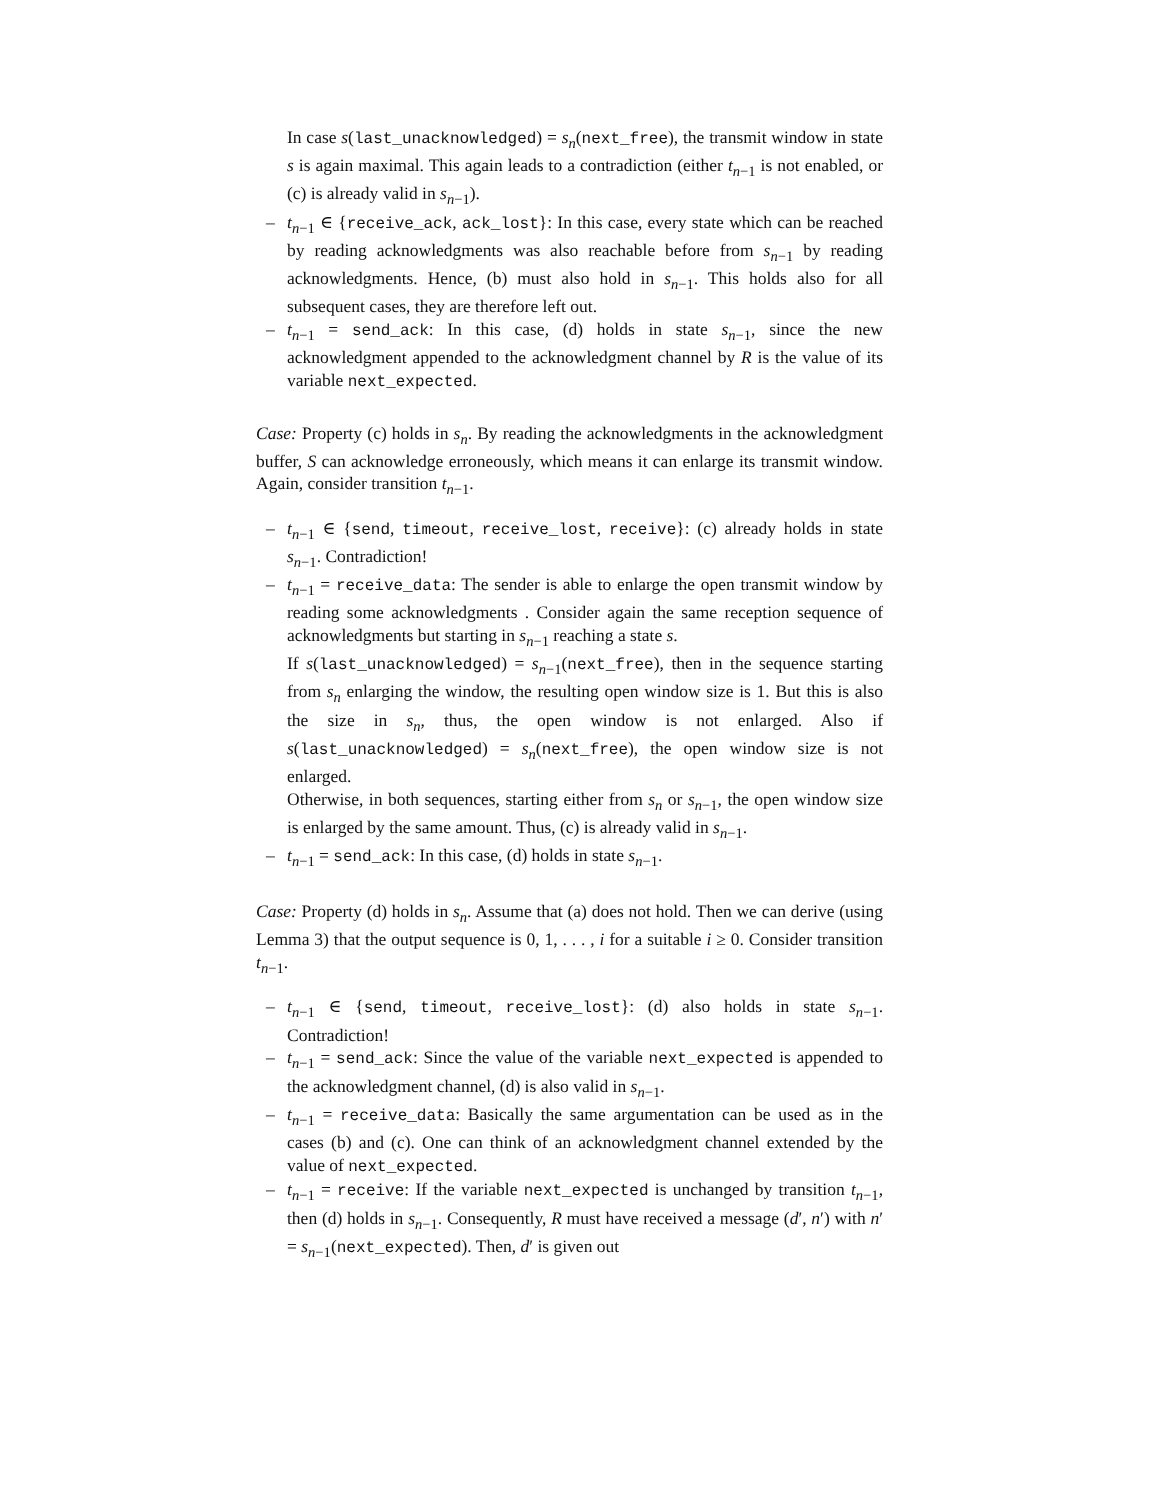In case s(last_unacknowledged) = s<sub>n</sub>(next_free), the transmit window in state s is again maximal. This again leads to a contradiction (either t<sub>n−1</sub> is not enabled, or (c) is already valid in s<sub>n−1</sub>).
– t<sub>n−1</sub> ∈ {receive_ack, ack_lost}: In this case, every state which can be reached by reading acknowledgments was also reachable before from s<sub>n−1</sub> by reading acknowledgments. Hence, (b) must also hold in s<sub>n−1</sub>. This holds also for all subsequent cases, they are therefore left out.
– t<sub>n−1</sub> = send_ack: In this case, (d) holds in state s<sub>n−1</sub>, since the new acknowledgment appended to the acknowledgment channel by R is the value of its variable next_expected.
Case: Property (c) holds in s<sub>n</sub>. By reading the acknowledgments in the acknowledgment buffer, S can acknowledge erroneously, which means it can enlarge its transmit window. Again, consider transition t<sub>n−1</sub>.
– t<sub>n−1</sub> ∈ {send, timeout, receive_lost, receive}: (c) already holds in state s<sub>n−1</sub>. Contradiction!
– t<sub>n−1</sub> = receive_data: The sender is able to enlarge the open transmit window by reading some acknowledgments . Consider again the same reception sequence of acknowledgments but starting in s<sub>n−1</sub> reaching a state s.
If s(last_unacknowledged) = s<sub>n−1</sub>(next_free), then in the sequence starting from s<sub>n</sub> enlarging the window, the resulting open window size is 1. But this is also the size in s<sub>n</sub>, thus, the open window is not enlarged. Also if s(last_unacknowledged) = s<sub>n</sub>(next_free), the open window size is not enlarged.
Otherwise, in both sequences, starting either from s<sub>n</sub> or s<sub>n−1</sub>, the open window size is enlarged by the same amount. Thus, (c) is already valid in s<sub>n−1</sub>.
– t<sub>n−1</sub> = send_ack: In this case, (d) holds in state s<sub>n−1</sub>.
Case: Property (d) holds in s<sub>n</sub>. Assume that (a) does not hold. Then we can derive (using Lemma 3) that the output sequence is 0, 1, . . . , i for a suitable i ≥ 0. Consider transition t<sub>n−1</sub>.
– t<sub>n−1</sub> ∈ {send, timeout, receive_lost}: (d) also holds in state s<sub>n−1</sub>. Contradiction!
– t<sub>n−1</sub> = send_ack: Since the value of the variable next_expected is appended to the acknowledgment channel, (d) is also valid in s<sub>n−1</sub>.
– t<sub>n−1</sub> = receive_data: Basically the same argumentation can be used as in the cases (b) and (c). One can think of an acknowledgment channel extended by the value of next_expected.
– t<sub>n−1</sub> = receive: If the variable next_expected is unchanged by transition t<sub>n−1</sub>, then (d) holds in s<sub>n−1</sub>. Consequently, R must have received a message (d′, n′) with n′ = s<sub>n−1</sub>(next_expected). Then, d′ is given out